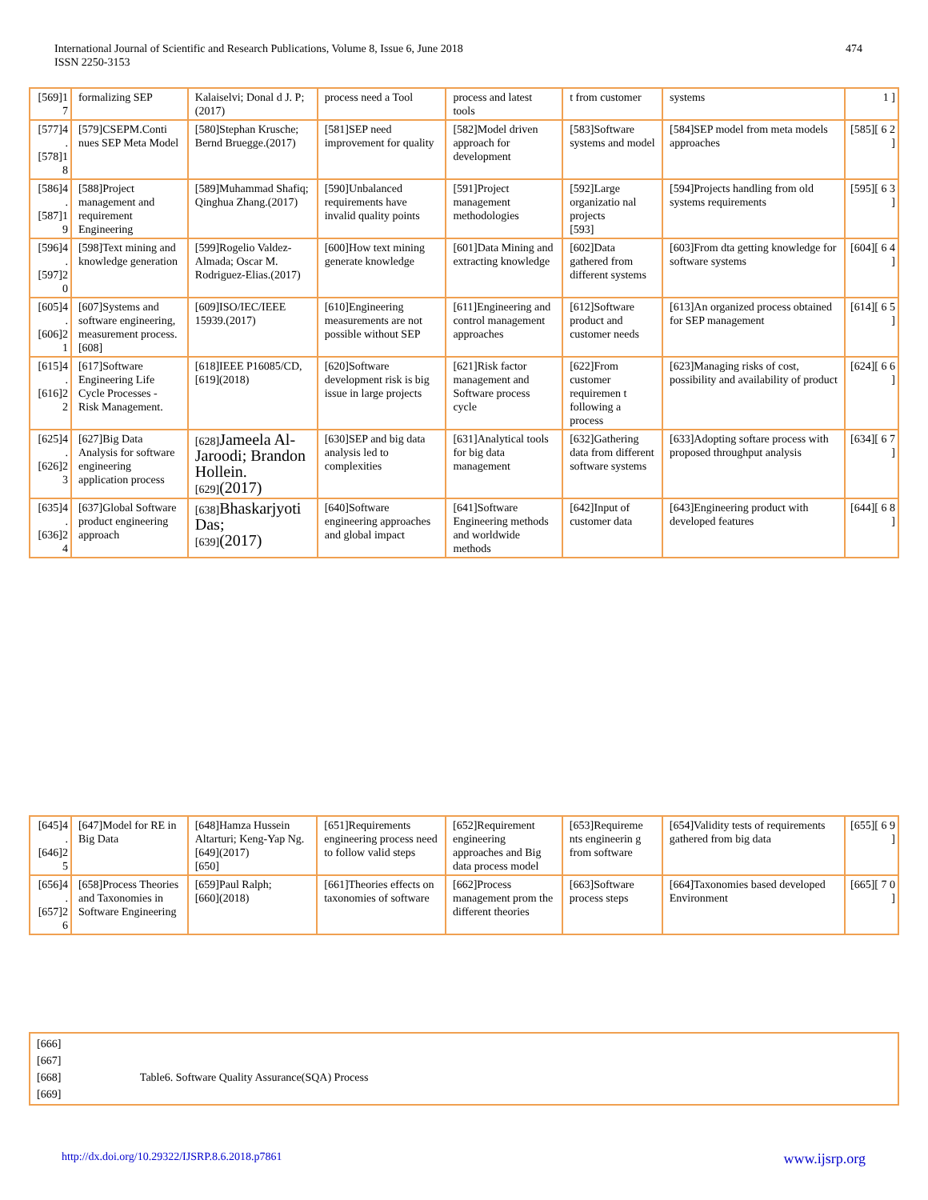International Journal of Scientific and Research Publications, Volume 8, Issue 6, June 2018
ISSN 2250-3153
474
| [569]1 7 | formalizing SEP | Kalaiselvi; Donal d J. P;(2017) | process need a Tool | process and latest tools | t from customer | systems | 1 ] |
| [577]4 . [578]1 8 | [579]CSEPM.Conti nues SEP Meta Model | [580]Stephan Krusche; Bernd Bruegge.(2017) | [581]SEP need improvement for quality | [582]Model driven approach for development | [583]Software systems and model | [584]SEP model from meta models approaches | [585][ 6 2 ] |
| [586]4 . [587]1 9 | [588]Project management and requirement Engineering | [589]Muhammad Shafiq; Qinghua Zhang.(2017) | [590]Unbalanced requirements have invalid quality points | [591]Project management methodologies | [592]Large organizatio nal projects [593] | [594]Projects handling from old systems requirements | [595][ 6 3 ] |
| [596]4 . [597]2 0 | [598]Text mining and knowledge generation | [599]Rogelio Valdez-Almada; Oscar M. Rodriguez-Elias.(2017) | [600]How text mining generate knowledge | [601]Data Mining and extracting knowledge | [602]Data gathered from different systems | [603]From dta getting knowledge for software systems | [604][ 6 4 ] |
| [605]4 . [606]2 1 | [607]Systems and software engineering, measurement process. [608] | [609]ISO/IEC/IEEE 15939.(2017) | [610]Engineering measurements are not possible without SEP | [611]Engineering and control management approaches | [612]Software product and customer needs | [613]An organized process obtained for SEP management | [614][ 6 5 ] |
| [615]4 . [616]2 2 | [617]Software Engineering Life Cycle Processes - Risk Management. | [618]IEEE P16085/CD, [619](2018) | [620]Software development risk is big issue in large projects | [621]Risk factor management and Software process cycle | [622]From customer requiremen t following a process | [623]Managing risks of cost, possibility and availability of product | [624][ 6 6 ] |
| [625]4 . [626]2 3 | [627]Big Data Analysis for software engineering application process | [628] Jameela Al-Jaroodi; Brandon Hollein. [629] (2017) | [630]SEP and big data analysis led to complexities | [631]Analytical tools for big data management | [632]Gathering data from different software systems | [633]Adopting softare process with proposed throughput analysis | [634][ 6 7 ] |
| [635]4 . [636]2 4 | [637]Global Software product engineering approach | [638] Bhaskarjyoti Das; [639] (2017) | [640]Software engineering approaches and global impact | [641]Software Engineering methods and worldwide methods | [642]Input of customer data | [643]Engineering product with developed features | [644][ 6 8 ] |
| [645]4 . [646]2 5 | [647]Model for RE in Big Data | [648]Hamza Hussein Altarturi; Keng-Yap Ng. [649](2017) [650] | [651]Requirements engineering process need to follow valid steps | [652]Requirement engineering approaches and Big data process model | [653]Requireme nts engineerin g from software | [654]Validity tests of requirements gathered from big data | [655][ 6 9 ] |
| [656]4 . [657]2 6 | [658]Process Theories and Taxonomies in Software Engineering | [659]Paul Ralph; [660](2018) | [661]Theories effects on taxonomies of software | [662]Process management prom the different theories | [663]Software process steps | [664]Taxonomies based developed Environment | [665][ 7 0 ] |
| [666] [667] [668] Table6. Software Quality Assurance(SQA) Process [669] |
http://dx.doi.org/10.29322/IJSRP.8.6.2018.p7861 www.ijsrp.org